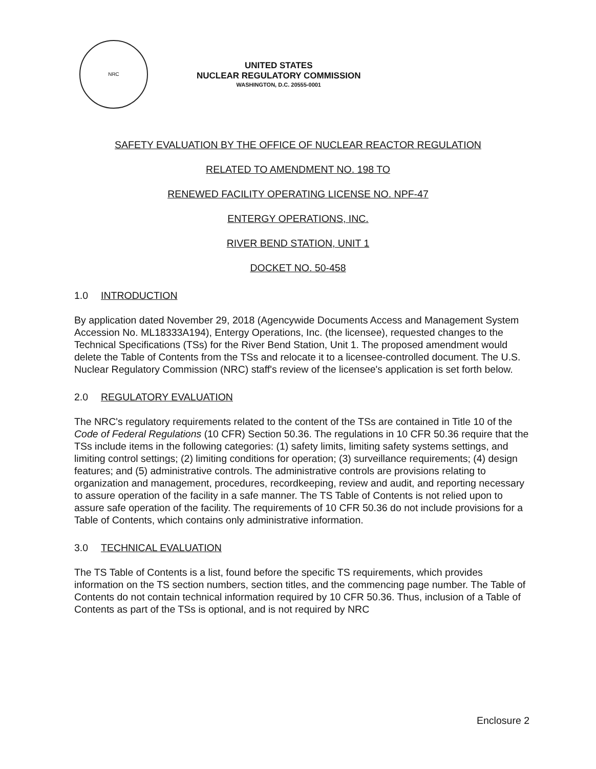NRC
UNITED STATES
NUCLEAR REGULATORY COMMISSION
WASHINGTON, D.C. 20555-0001
SAFETY EVALUATION BY THE OFFICE OF NUCLEAR REACTOR REGULATION
RELATED TO AMENDMENT NO. 198 TO
RENEWED FACILITY OPERATING LICENSE NO. NPF-47
ENTERGY OPERATIONS, INC.
RIVER BEND STATION, UNIT 1
DOCKET NO. 50-458
1.0 INTRODUCTION
By application dated November 29, 2018 (Agencywide Documents Access and Management System Accession No. ML18333A194), Entergy Operations, Inc. (the licensee), requested changes to the Technical Specifications (TSs) for the River Bend Station, Unit 1. The proposed amendment would delete the Table of Contents from the TSs and relocate it to a licensee-controlled document. The U.S. Nuclear Regulatory Commission (NRC) staff's review of the licensee's application is set forth below.
2.0 REGULATORY EVALUATION
The NRC's regulatory requirements related to the content of the TSs are contained in Title 10 of the Code of Federal Regulations (10 CFR) Section 50.36. The regulations in 10 CFR 50.36 require that the TSs include items in the following categories: (1) safety limits, limiting safety systems settings, and limiting control settings; (2) limiting conditions for operation; (3) surveillance requirements; (4) design features; and (5) administrative controls. The administrative controls are provisions relating to organization and management, procedures, recordkeeping, review and audit, and reporting necessary to assure operation of the facility in a safe manner. The TS Table of Contents is not relied upon to assure safe operation of the facility. The requirements of 10 CFR 50.36 do not include provisions for a Table of Contents, which contains only administrative information.
3.0 TECHNICAL EVALUATION
The TS Table of Contents is a list, found before the specific TS requirements, which provides information on the TS section numbers, section titles, and the commencing page number. The Table of Contents do not contain technical information required by 10 CFR 50.36. Thus, inclusion of a Table of Contents as part of the TSs is optional, and is not required by NRC
Enclosure 2